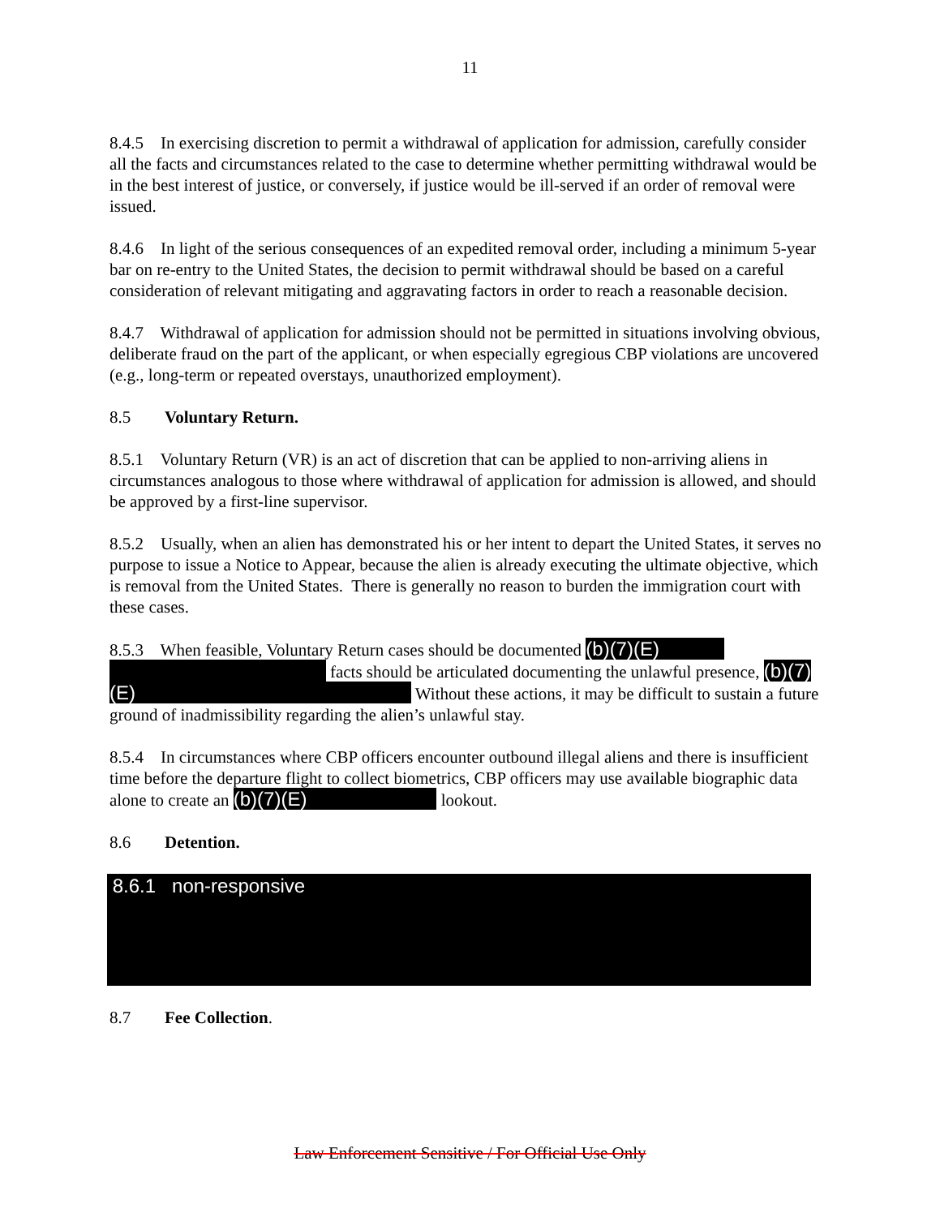11
8.4.5 In exercising discretion to permit a withdrawal of application for admission, carefully consider all the facts and circumstances related to the case to determine whether permitting withdrawal would be in the best interest of justice, or conversely, if justice would be ill-served if an order of removal were issued.
8.4.6 In light of the serious consequences of an expedited removal order, including a minimum 5-year bar on re-entry to the United States, the decision to permit withdrawal should be based on a careful consideration of relevant mitigating and aggravating factors in order to reach a reasonable decision.
8.4.7 Withdrawal of application for admission should not be permitted in situations involving obvious, deliberate fraud on the part of the applicant, or when especially egregious CBP violations are uncovered (e.g., long-term or repeated overstays, unauthorized employment).
8.5 Voluntary Return.
8.5.1 Voluntary Return (VR) is an act of discretion that can be applied to non-arriving aliens in circumstances analogous to those where withdrawal of application for admission is allowed, and should be approved by a first-line supervisor.
8.5.2 Usually, when an alien has demonstrated his or her intent to depart the United States, it serves no purpose to issue a Notice to Appear, because the alien is already executing the ultimate objective, which is removal from the United States. There is generally no reason to burden the immigration court with these cases.
8.5.3 When feasible, Voluntary Return cases should be documented (b)(7)(E) facts should be articulated documenting the unlawful presence, (b)(7)(E) Without these actions, it may be difficult to sustain a future ground of inadmissibility regarding the alien’s unlawful stay.
8.5.4 In circumstances where CBP officers encounter outbound illegal aliens and there is insufficient time before the departure flight to collect biometrics, CBP officers may use available biographic data alone to create an (b)(7)(E) lookout.
8.6 Detention.
8.6.1 non-responsive
8.7 Fee Collection.
Law Enforcement Sensitive / For Official Use Only